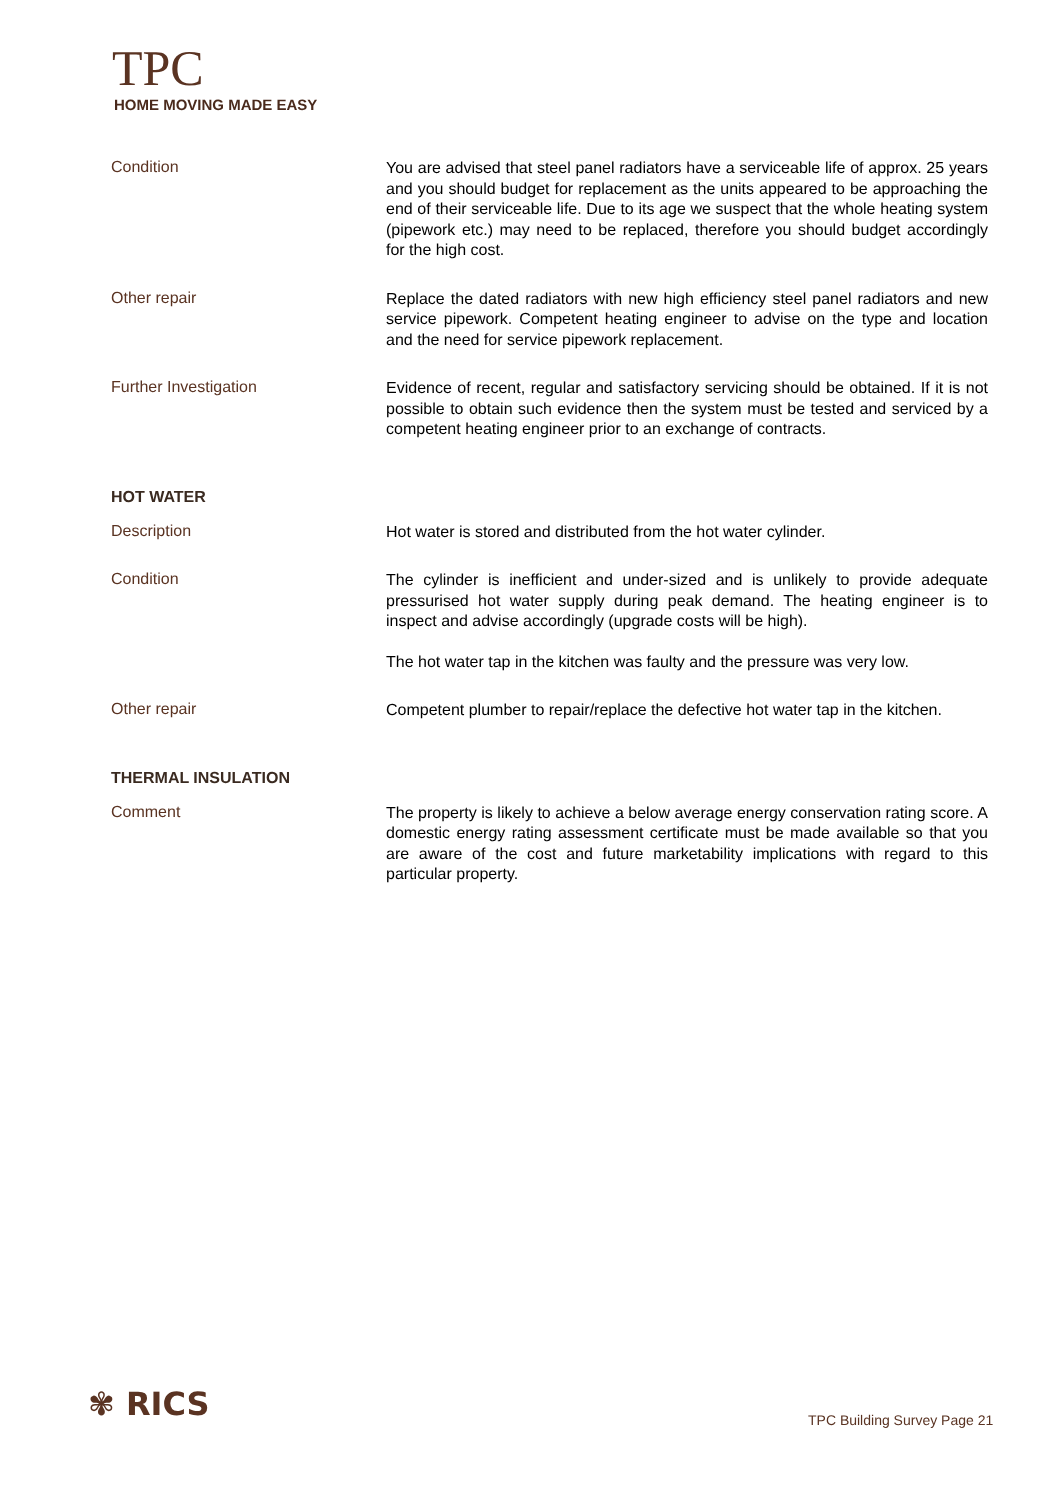TPC
HOME MOVING MADE EASY
Condition
You are advised that steel panel radiators have a serviceable life of approx. 25 years and you should budget for replacement as the units appeared to be approaching the end of their serviceable life. Due to its age we suspect that the whole heating system (pipework etc.) may need to be replaced, therefore you should budget accordingly for the high cost.
Other repair
Replace the dated radiators with new high efficiency steel panel radiators and new service pipework. Competent heating engineer to advise on the type and location and the need for service pipework replacement.
Further Investigation
Evidence of recent, regular and satisfactory servicing should be obtained. If it is not possible to obtain such evidence then the system must be tested and serviced by a competent heating engineer prior to an exchange of contracts.
HOT WATER
Description
Hot water is stored and distributed from the hot water cylinder.
Condition
The cylinder is inefficient and under-sized and is unlikely to provide adequate pressurised hot water supply during peak demand. The heating engineer is to inspect and advise accordingly (upgrade costs will be high).
The hot water tap in the kitchen was faulty and the pressure was very low.
Other repair
Competent plumber to repair/replace the defective hot water tap in the kitchen.
THERMAL INSULATION
Comment
The property is likely to achieve a below average energy conservation rating score. A domestic energy rating assessment certificate must be made available so that you are aware of the cost and future marketability implications with regard to this particular property.
✾ RICS TPC Building Survey Page 21